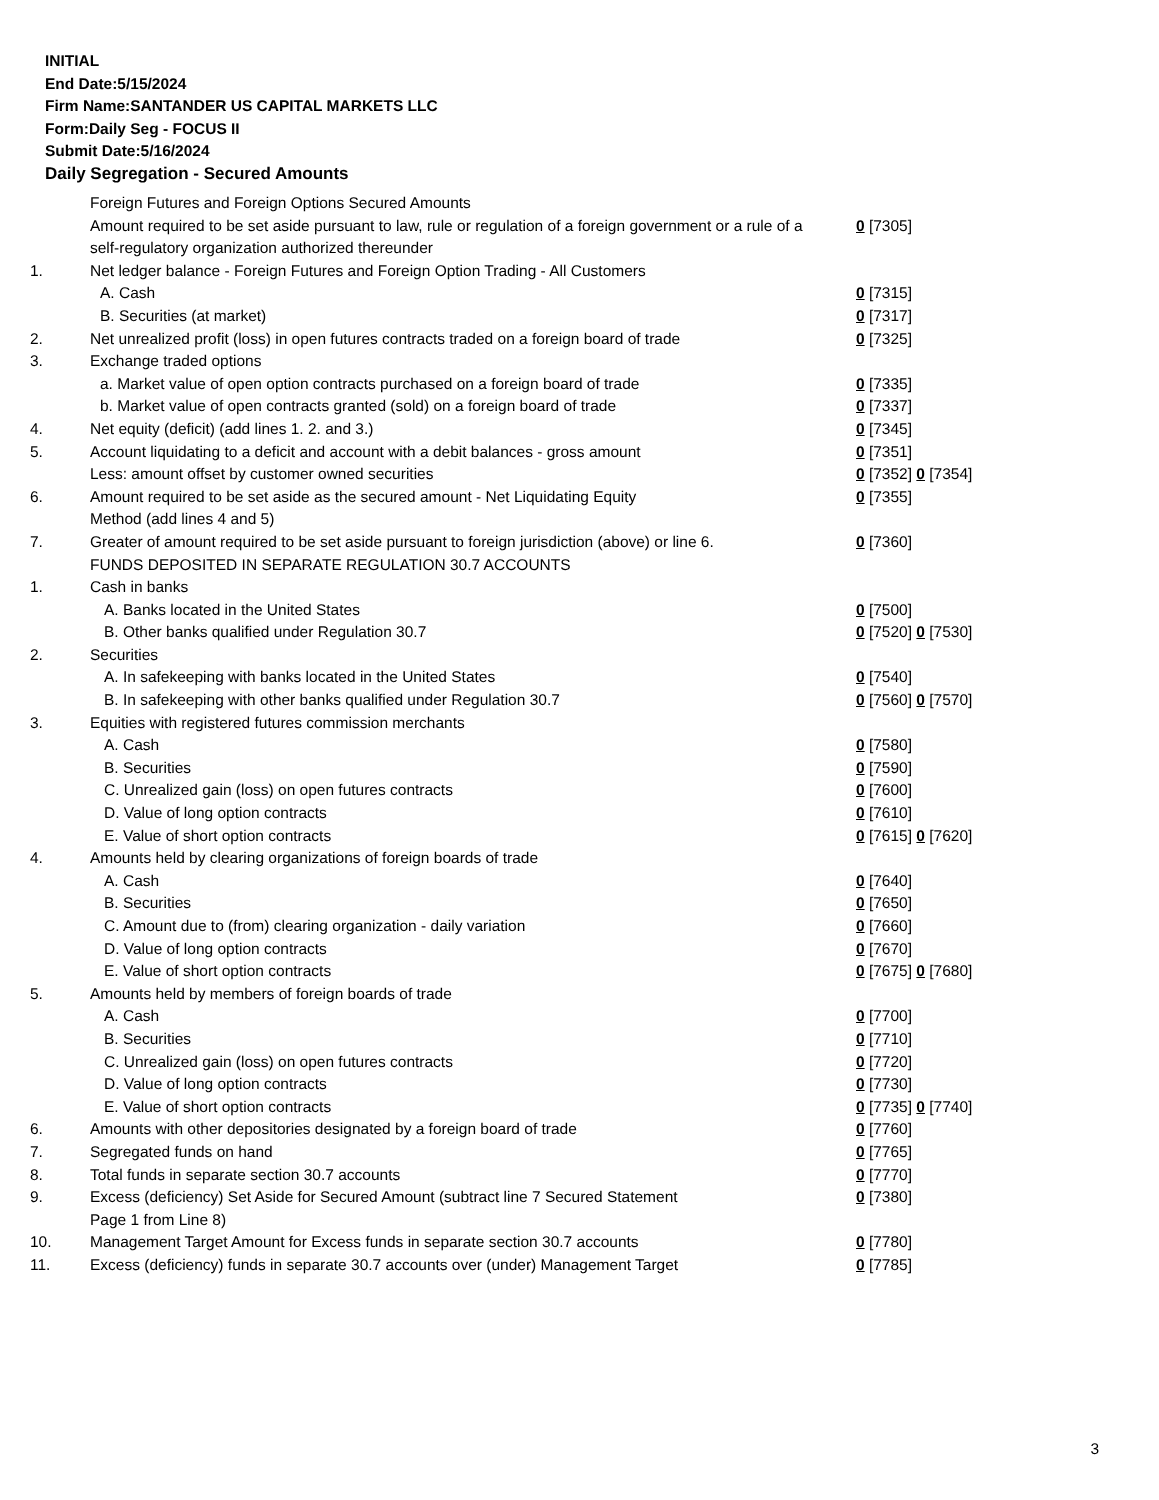INITIAL
End Date:5/15/2024
Firm Name:SANTANDER US CAPITAL MARKETS LLC
Form:Daily Seg - FOCUS II
Submit Date:5/16/2024
Daily Segregation - Secured Amounts
| | Foreign Futures and Foreign Options Secured Amounts | |
| | Amount required to be set aside pursuant to law, rule or regulation of a foreign government or a rule of a self-regulatory organization authorized thereunder | 0 [7305] |
| 1. | Net ledger balance - Foreign Futures and Foreign Option Trading - All Customers | |
| | A. Cash | 0 [7315] |
| | B. Securities (at market) | 0 [7317] |
| 2. | Net unrealized profit (loss) in open futures contracts traded on a foreign board of trade | 0 [7325] |
| 3. | Exchange traded options | |
| | a. Market value of open option contracts purchased on a foreign board of trade | 0 [7335] |
| | b. Market value of open contracts granted (sold) on a foreign board of trade | 0 [7337] |
| 4. | Net equity (deficit) (add lines 1. 2. and 3.) | 0 [7345] |
| 5. | Account liquidating to a deficit and account with a debit balances - gross amount | 0 [7351] |
| | Less: amount offset by customer owned securities | 0 [7352] 0 [7354] |
| 6. | Amount required to be set aside as the secured amount - Net Liquidating Equity Method (add lines 4 and 5) | 0 [7355] |
| 7. | Greater of amount required to be set aside pursuant to foreign jurisdiction (above) or line 6. | 0 [7360] |
| | FUNDS DEPOSITED IN SEPARATE REGULATION 30.7 ACCOUNTS | |
| 1. | Cash in banks | |
| | A. Banks located in the United States | 0 [7500] |
| | B. Other banks qualified under Regulation 30.7 | 0 [7520] 0 [7530] |
| 2. | Securities | |
| | A. In safekeeping with banks located in the United States | 0 [7540] |
| | B. In safekeeping with other banks qualified under Regulation 30.7 | 0 [7560] 0 [7570] |
| 3. | Equities with registered futures commission merchants | |
| | A. Cash | 0 [7580] |
| | B. Securities | 0 [7590] |
| | C. Unrealized gain (loss) on open futures contracts | 0 [7600] |
| | D. Value of long option contracts | 0 [7610] |
| | E. Value of short option contracts | 0 [7615] 0 [7620] |
| 4. | Amounts held by clearing organizations of foreign boards of trade | |
| | A. Cash | 0 [7640] |
| | B. Securities | 0 [7650] |
| | C. Amount due to (from) clearing organization - daily variation | 0 [7660] |
| | D. Value of long option contracts | 0 [7670] |
| | E. Value of short option contracts | 0 [7675] 0 [7680] |
| 5. | Amounts held by members of foreign boards of trade | |
| | A. Cash | 0 [7700] |
| | B. Securities | 0 [7710] |
| | C. Unrealized gain (loss) on open futures contracts | 0 [7720] |
| | D. Value of long option contracts | 0 [7730] |
| | E. Value of short option contracts | 0 [7735] 0 [7740] |
| 6. | Amounts with other depositories designated by a foreign board of trade | 0 [7760] |
| 7. | Segregated funds on hand | 0 [7765] |
| 8. | Total funds in separate section 30.7 accounts | 0 [7770] |
| 9. | Excess (deficiency) Set Aside for Secured Amount (subtract line 7 Secured Statement Page 1 from Line 8) | 0 [7380] |
| 10. | Management Target Amount for Excess funds in separate section 30.7 accounts | 0 [7780] |
| 11. | Excess (deficiency) funds in separate 30.7 accounts over (under) Management Target | 0 [7785] |
3